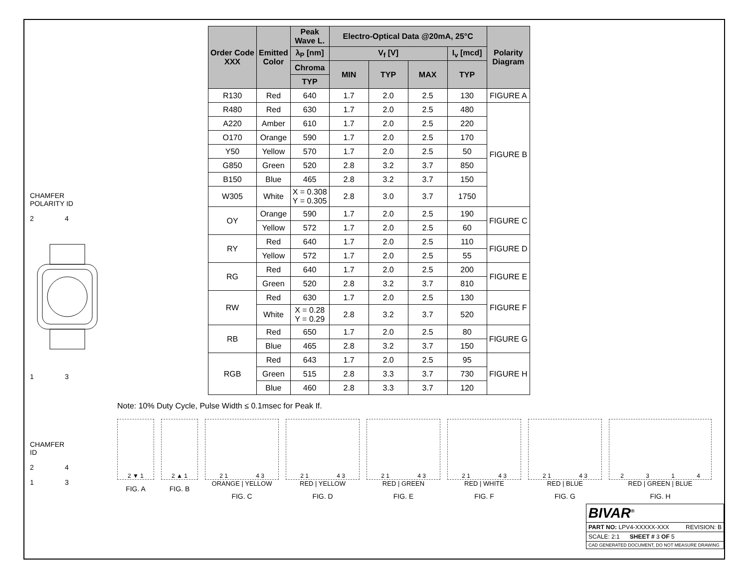CHAMFER
POLARITY ID
2 4
1 3
CHAMFER
ID
2 4
1 3
| Order Code XXX | Emitted Color | Peak Wave L. | Electro-Optical Data @20mA, 25°C | | | | Polarity Diagram |
| --- | --- | --- | --- | --- | --- | --- | --- |
| | | λ<sub>P</sub> [nm] | V<sub>f</sub> [V] | | | I<sub>v</sub> [mcd] | |
| | | Chroma | MIN | TYP | MAX | TYP | |
| | | TYP | | | | | |
| R130 | Red | 640 | 1.7 | 2.0 | 2.5 | 130 | FIGURE A |
| R480 | Red | 630 | 1.7 | 2.0 | 2.5 | 480 | FIGURE B |
| A220 | Amber | 610 | 1.7 | 2.0 | 2.5 | 220 | |
| O170 | Orange | 590 | 1.7 | 2.0 | 2.5 | 170 | |
| Y50 | Yellow | 570 | 1.7 | 2.0 | 2.5 | 50 | |
| G850 | Green | 520 | 2.8 | 3.2 | 3.7 | 850 | |
| B150 | Blue | 465 | 2.8 | 3.2 | 3.7 | 150 | |
| W305 | White | X = 0.308 Y = 0.305 | 2.8 | 3.0 | 3.7 | 1750 | |
| OY | Orange | 590 | 1.7 | 2.0 | 2.5 | 190 | FIGURE C |
| | Yellow | 572 | 1.7 | 2.0 | 2.5 | 60 | |
| RY | Red | 640 | 1.7 | 2.0 | 2.5 | 110 | FIGURE D |
| | Yellow | 572 | 1.7 | 2.0 | 2.5 | 55 | |
| RG | Red | 640 | 1.7 | 2.0 | 2.5 | 200 | FIGURE E |
| | Green | 520 | 2.8 | 3.2 | 3.7 | 810 | |
| RW | Red | 630 | 1.7 | 2.0 | 2.5 | 130 | FIGURE F |
| | White | X = 0.28 Y = 0.29 | 2.8 | 3.2 | 3.7 | 520 | |
| RB | Red | 650 | 1.7 | 2.0 | 2.5 | 80 | FIGURE G |
| | Blue | 465 | 2.8 | 3.2 | 3.7 | 150 | |
| RGB | Red | 643 | 1.7 | 2.0 | 2.5 | 95 | FIGURE H |
| | Green | 515 | 2.8 | 3.3 | 3.7 | 730 | |
| | Blue | 460 | 2.8 | 3.3 | 3.7 | 120 | |
Note: 10% Duty Cycle, Pulse Width ≤ 0.1msec for Peak If.
2 ▼ 1
FIG. A
2 ▲ 1
FIG. B
2 1 4 3
ORANGE | YELLOW
FIG. C
2 1 4 3
RED | YELLOW
FIG. D
2 1 4 3
RED | GREEN
FIG. E
2 1 4 3
RED | WHITE
FIG. F
2 1 4 3
RED | BLUE
FIG. G
2 3 1 4
RED | GREEN | BLUE
FIG. H
BIVAR<sup>®</sup>
PART NO: LPV4-XXXXX-XXX REVISION: B
SCALE: 2:1 SHEET # 3 OF 5
CAD GENERATED DOCUMENT, DO NOT MEASURE DRAWING